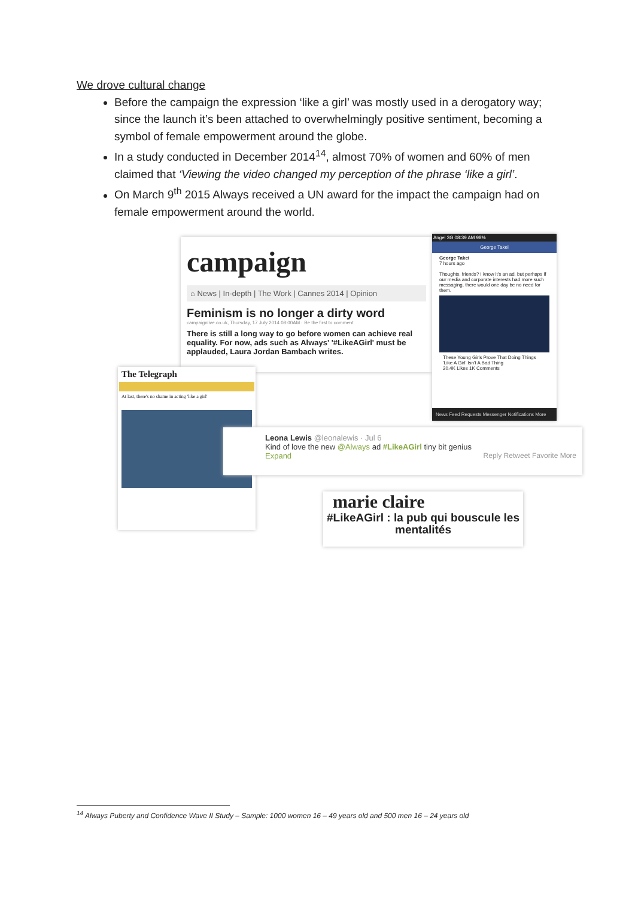We drove cultural change
Before the campaign the expression ‘like a girl’ was mostly used in a derogatory way; since the launch it’s been attached to overwhelmingly positive sentiment, becoming a symbol of female empowerment around the globe.
In a study conducted in December 2014<sup>14</sup>, almost 70% of women and 60% of men claimed that ‘Viewing the video changed my perception of the phrase ‘like a girl’.
On March 9<sup>th</sup> 2015 Always received a UN award for the impact the campaign had on female empowerment around the world.
campaign
⌂ News | In-depth | The Work | Cannes 2014 | Opinion
Feminism is no longer a dirty word
campaignlive.co.uk, Thursday, 17 July 2014 08:00AM · Be the first to comment
There is still a long way to go before women can achieve real equality. For now, ads such as Always' '#LikeAGirl' must be applauded, Laura Jordan Bambach writes.
Angel 3G 08:39 AM 98%
George Takei
George Takei
7 hours ago
Thoughts, friends? I know it's an ad, but perhaps if our media and corporate interests had more such messaging, there would one day be no need for them.
These Young Girls Prove That Doing Things 'Like A Girl' Isn't A Bad Thing
20.4K Likes 1K Comments
News Feed Requests Messenger Notifications More
The Telegraph
At last, there's no shame in acting 'like a girl'
Leona Lewis @leonalewis · Jul 6
Kind of love the new @Always ad #LikeAGirl tiny bit genius
Expand Reply Retweet Favorite More
marie claire
#LikeAGirl : la pub qui bouscule les mentalités
<sup>14</sup> Always Puberty and Confidence Wave II Study – Sample: 1000 women 16 – 49 years old and 500 men 16 – 24 years old